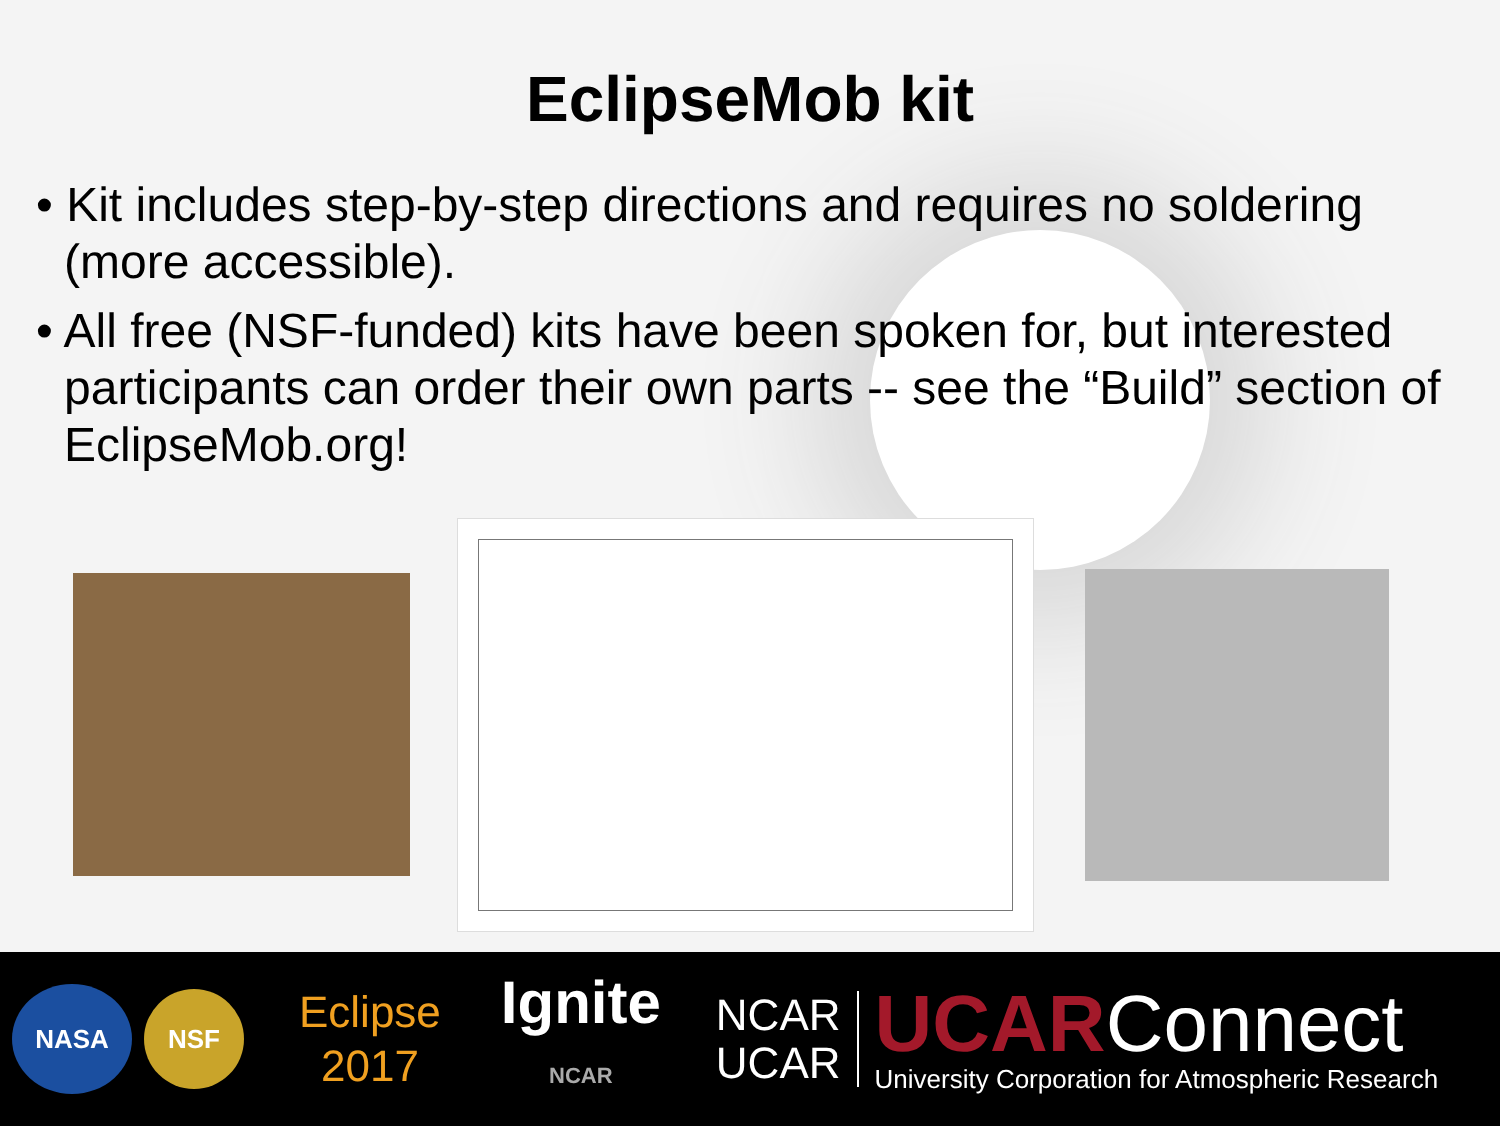EclipseMob kit
• Kit includes step-by-step directions and requires no soldering (more accessible).
• All free (NSF-funded) kits have been spoken for, but interested participants can order their own parts -- see the “Build” section of EclipseMob.org!
NASA
NSF
Eclipse
2017
Ignite
NCAR
NCAR
UCAR
UCARConnect
University Corporation for Atmospheric Research